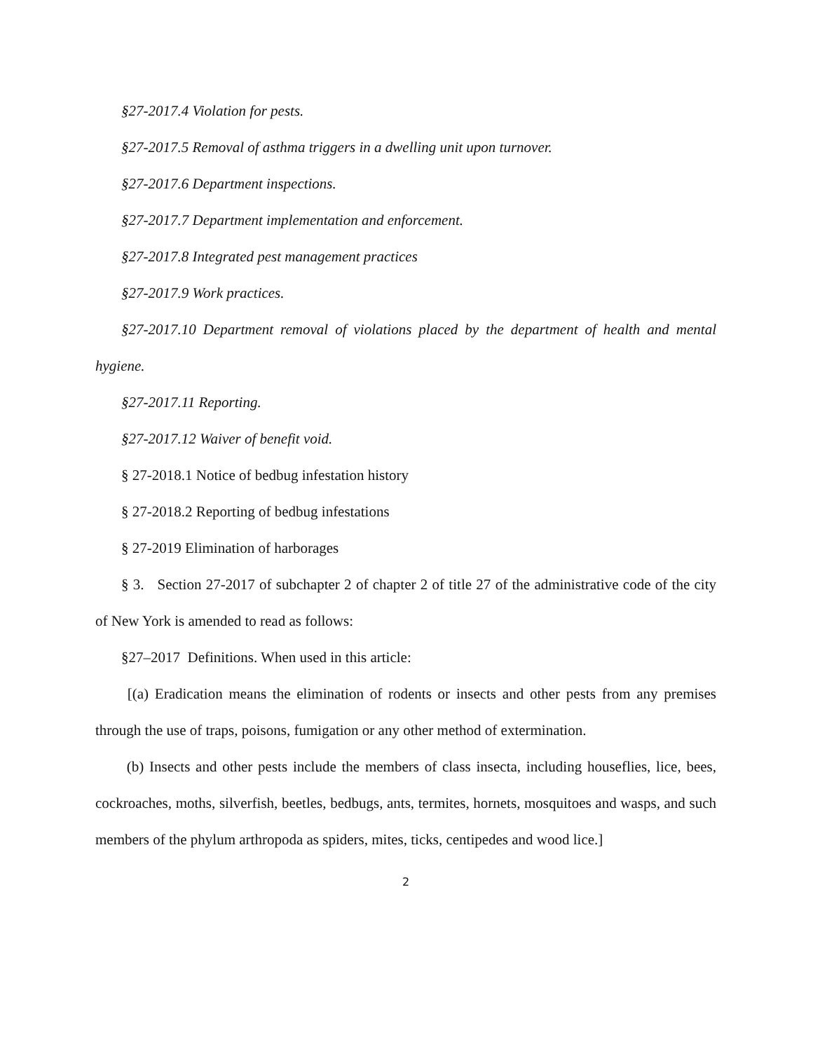§27-2017.4 Violation for pests.
§27-2017.5 Removal of asthma triggers in a dwelling unit upon turnover.
§27-2017.6 Department inspections.
§27-2017.7 Department implementation and enforcement.
§27-2017.8 Integrated pest management practices
§27-2017.9 Work practices.
§27-2017.10 Department removal of violations placed by the department of health and mental hygiene.
§27-2017.11 Reporting.
§27-2017.12 Waiver of benefit void.
§ 27-2018.1 Notice of bedbug infestation history
§ 27-2018.2 Reporting of bedbug infestations
§ 27-2019 Elimination of harborages
§ 3. Section 27-2017 of subchapter 2 of chapter 2 of title 27 of the administrative code of the city of New York is amended to read as follows:
§27–2017 Definitions. When used in this article:
[(a) Eradication means the elimination of rodents or insects and other pests from any premises through the use of traps, poisons, fumigation or any other method of extermination.
(b) Insects and other pests include the members of class insecta, including houseflies, lice, bees, cockroaches, moths, silverfish, beetles, bedbugs, ants, termites, hornets, mosquitoes and wasps, and such members of the phylum arthropoda as spiders, mites, ticks, centipedes and wood lice.]
2